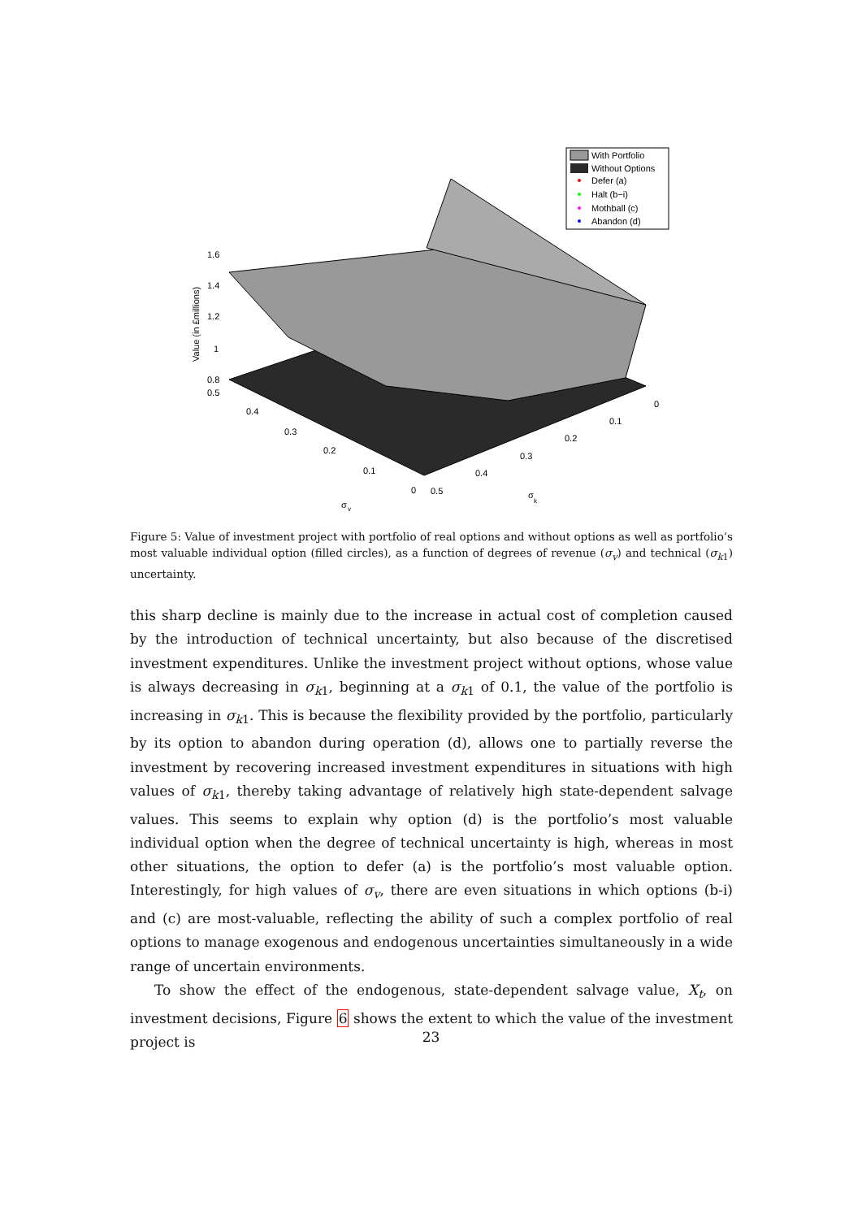1.6
1.4
1.2
1
0.8
0.5
0.4
0.3
0.2
0.1
0
0.5
0.4
0.3
0.2
0.1
0
σ
v
σ
k
Value (in £millions)
With Portfolio
Without Options
Defer (a)
Halt (b−i)
Mothball (c)
Abandon (d)
Figure 5: Value of investment project with portfolio of real options and without options as well as portfolio’s most valuable individual option (filled circles), as a function of degrees of revenue (σ<sub>v</sub>) and technical (σ<sub>k</sub><sub>1</sub>) uncertainty.
this sharp decline is mainly due to the increase in actual cost of completion caused by the introduction of technical uncertainty, but also because of the discretised investment expenditures. Unlike the investment project without options, whose value is always decreasing in σ<sub>k</sub><sub>1</sub>, beginning at a σ<sub>k</sub><sub>1</sub> of 0.1, the value of the portfolio is increasing in σ<sub>k</sub><sub>1</sub>. This is because the flexibility provided by the portfolio, particularly by its option to abandon during operation (d), allows one to partially reverse the investment by recovering increased investment expenditures in situations with high values of σ<sub>k</sub><sub>1</sub>, thereby taking advantage of relatively high state-dependent salvage values. This seems to explain why option (d) is the portfolio’s most valuable individual option when the degree of technical uncertainty is high, whereas in most other situations, the option to defer (a) is the portfolio’s most valuable option. Interestingly, for high values of σ<sub>v</sub>, there are even situations in which options (b-i) and (c) are most-valuable, reflecting the ability of such a complex portfolio of real options to manage exogenous and endogenous uncertainties simultaneously in a wide range of uncertain environments.
To show the effect of the endogenous, state-dependent salvage value, X<sub>t</sub>, on investment decisions, Figure 6 shows the extent to which the value of the investment project is
23